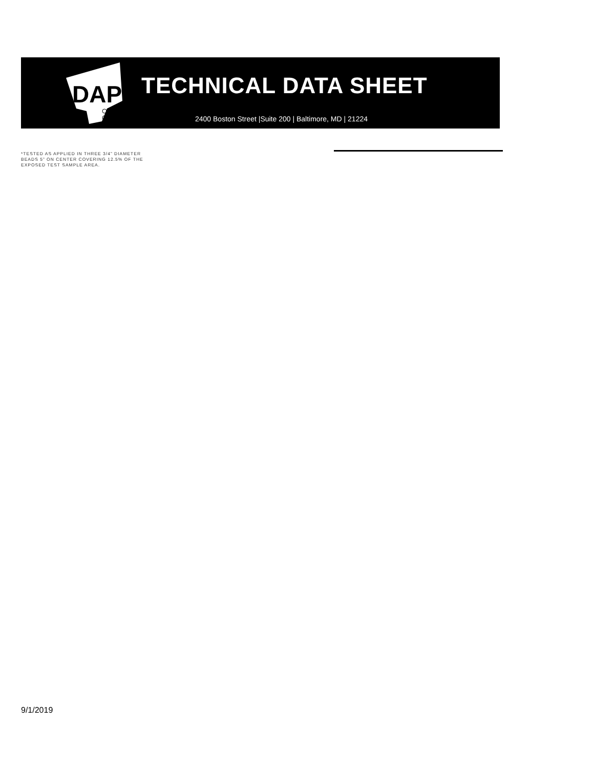DAP
TECHNICAL DATA SHEET
2400 Boston Street |Suite 200 | Baltimore, MD | 21224
*TESTED AS APPLIED IN THREE 3/4” DIAMETER BEADS 5” ON CENTER COVERING 12.5% OF THE EXPOSED TEST SAMPLE AREA.
9/1/2019